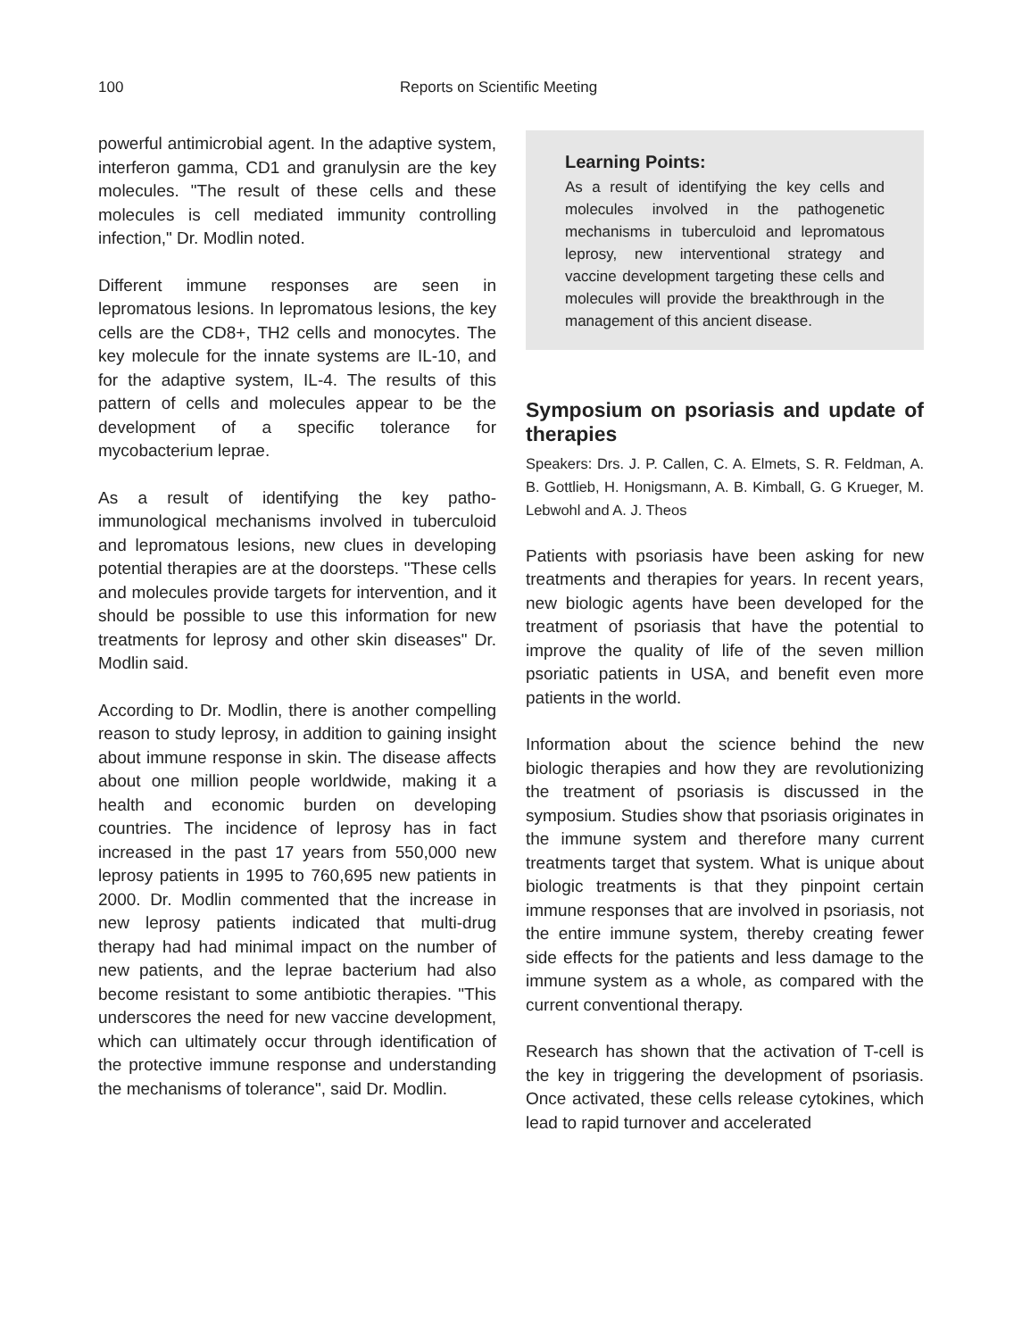100 Reports on Scientific Meeting
powerful antimicrobial agent. In the adaptive system, interferon gamma, CD1 and granulysin are the key molecules. "The result of these cells and these molecules is cell mediated immunity controlling infection," Dr. Modlin noted.
Different immune responses are seen in lepromatous lesions. In lepromatous lesions, the key cells are the CD8+, TH2 cells and monocytes. The key molecule for the innate systems are IL-10, and for the adaptive system, IL-4. The results of this pattern of cells and molecules appear to be the development of a specific tolerance for mycobacterium leprae.
As a result of identifying the key patho-immunological mechanisms involved in tuberculoid and lepromatous lesions, new clues in developing potential therapies are at the doorsteps. "These cells and molecules provide targets for intervention, and it should be possible to use this information for new treatments for leprosy and other skin diseases" Dr. Modlin said.
According to Dr. Modlin, there is another compelling reason to study leprosy, in addition to gaining insight about immune response in skin. The disease affects about one million people worldwide, making it a health and economic burden on developing countries. The incidence of leprosy has in fact increased in the past 17 years from 550,000 new leprosy patients in 1995 to 760,695 new patients in 2000. Dr. Modlin commented that the increase in new leprosy patients indicated that multi-drug therapy had had minimal impact on the number of new patients, and the leprae bacterium had also become resistant to some antibiotic therapies. "This underscores the need for new vaccine development, which can ultimately occur through identification of the protective immune response and understanding the mechanisms of tolerance", said Dr. Modlin.
Learning Points:
As a result of identifying the key cells and molecules involved in the pathogenetic mechanisms in tuberculoid and lepromatous leprosy, new interventional strategy and vaccine development targeting these cells and molecules will provide the breakthrough in the management of this ancient disease.
Symposium on psoriasis and update of therapies
Speakers: Drs. J. P. Callen, C. A. Elmets, S. R. Feldman, A. B. Gottlieb, H. Honigsmann, A. B. Kimball, G. G Krueger, M. Lebwohl and A. J. Theos
Patients with psoriasis have been asking for new treatments and therapies for years. In recent years, new biologic agents have been developed for the treatment of psoriasis that have the potential to improve the quality of life of the seven million psoriatic patients in USA, and benefit even more patients in the world.
Information about the science behind the new biologic therapies and how they are revolutionizing the treatment of psoriasis is discussed in the symposium. Studies show that psoriasis originates in the immune system and therefore many current treatments target that system. What is unique about biologic treatments is that they pinpoint certain immune responses that are involved in psoriasis, not the entire immune system, thereby creating fewer side effects for the patients and less damage to the immune system as a whole, as compared with the current conventional therapy.
Research has shown that the activation of T-cell is the key in triggering the development of psoriasis. Once activated, these cells release cytokines, which lead to rapid turnover and accelerated